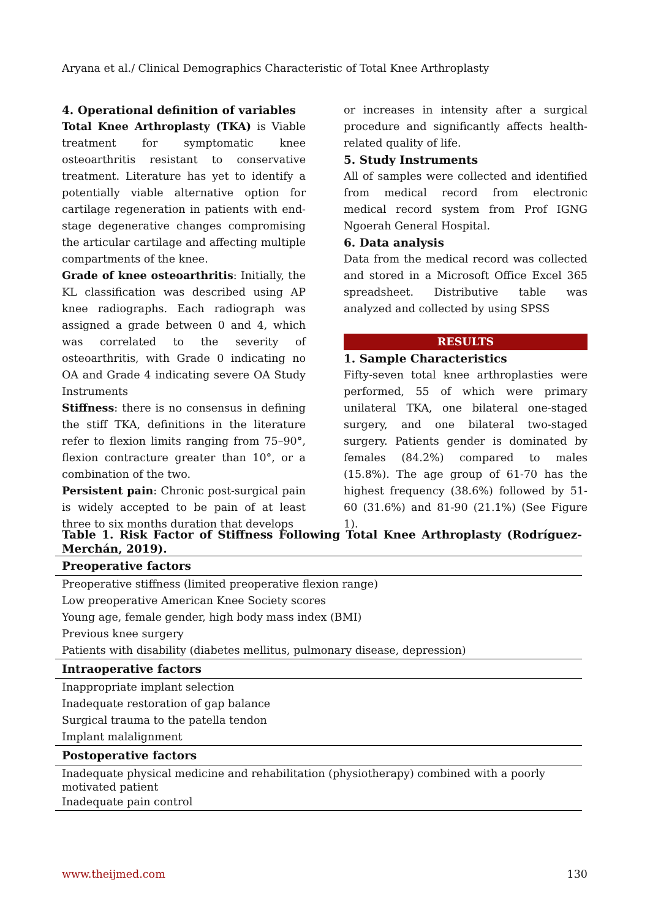Aryana et al./ Clinical Demographics Characteristic of Total Knee Arthroplasty
4. Operational definition of variables
Total Knee Arthroplasty (TKA) is Viable treatment for symptomatic knee osteoarthritis resistant to conservative treatment. Literature has yet to identify a potentially viable alternative option for cartilage regeneration in patients with end-stage degenerative changes compromising the articular cartilage and affecting multiple compartments of the knee.
Grade of knee osteoarthritis: Initially, the KL classification was described using AP knee radiographs. Each radiograph was assigned a grade between 0 and 4, which was correlated to the severity of osteoarthritis, with Grade 0 indicating no OA and Grade 4 indicating severe OA Study Instruments
Stiffness: there is no consensus in defining the stiff TKA, definitions in the literature refer to flexion limits ranging from 75–90°, flexion contracture greater than 10°, or a combination of the two.
Persistent pain: Chronic post-surgical pain is widely accepted to be pain of at least three to six months duration that develops
or increases in intensity after a surgical procedure and significantly affects health-related quality of life.
5. Study Instruments
All of samples were collected and identified from medical record from electronic medical record system from Prof IGNG Ngoerah General Hospital.
6. Data analysis
Data from the medical record was collected and stored in a Microsoft Office Excel 365 spreadsheet. Distributive table was analyzed and collected by using SPSS
RESULTS
1. Sample Characteristics
Fifty-seven total knee arthroplasties were performed, 55 of which were primary unilateral TKA, one bilateral one-staged surgery, and one bilateral two-staged surgery. Patients gender is dominated by females (84.2%) compared to males (15.8%). The age group of 61-70 has the highest frequency (38.6%) followed by 51-60 (31.6%) and 81-90 (21.1%) (See Figure 1).
Table 1. Risk Factor of Stiffness Following Total Knee Arthroplasty (Rodríguez-Merchán, 2019).
| Preoperative factors |
| --- |
| Preoperative stiffness (limited preoperative flexion range) |
| Low preoperative American Knee Society scores |
| Young age, female gender, high body mass index (BMI) |
| Previous knee surgery |
| Patients with disability (diabetes mellitus, pulmonary disease, depression) |
| Intraoperative factors |
| Inappropriate implant selection |
| Inadequate restoration of gap balance |
| Surgical trauma to the patella tendon |
| Implant malalignment |
| Postoperative factors |
| Inadequate physical medicine and rehabilitation (physiotherapy) combined with a poorly motivated patient |
| Inadequate pain control |
www.theijmed.com 130